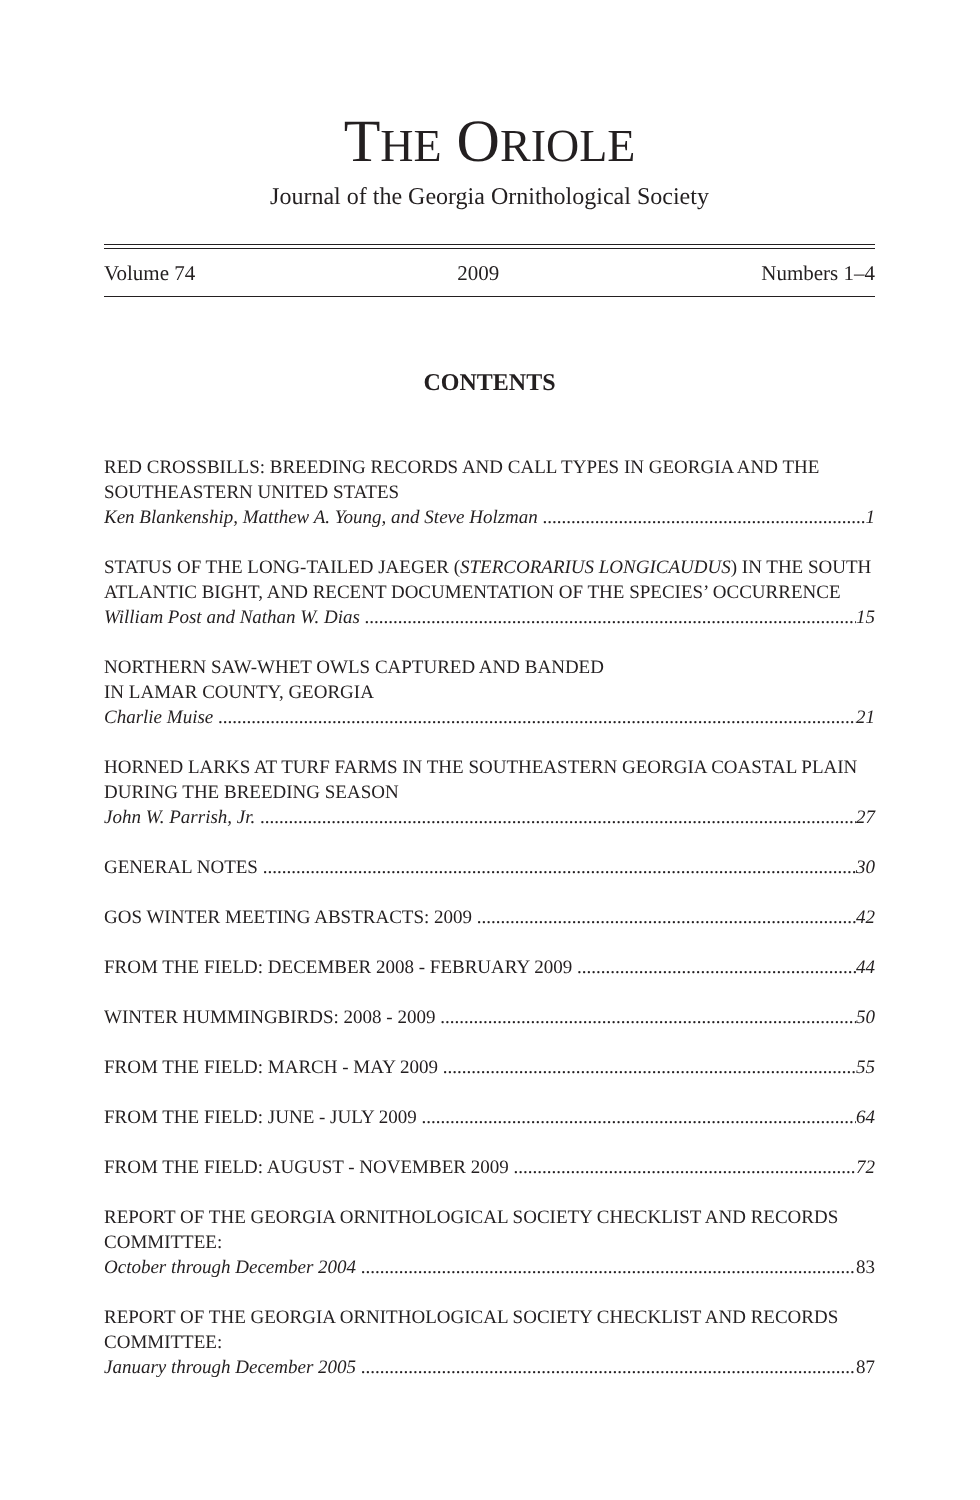THE ORIOLE
Journal of the Georgia Ornithological Society
Volume 74 2009 Numbers 1–4
CONTENTS
RED CROSSBILLS: BREEDING RECORDS AND CALL TYPES IN GEORGIA AND THE SOUTHEASTERN UNITED STATES
Ken Blankenship, Matthew A. Young, and Steve Holzman 1
STATUS OF THE LONG-TAILED JAEGER (STERCORARIUS LONGICAUDUS) IN THE SOUTH ATLANTIC BIGHT, AND RECENT DOCUMENTATION OF THE SPECIES’ OCCURRENCE
William Post and Nathan W. Dias 15
NORTHERN SAW-WHET OWLS CAPTURED AND BANDED
IN LAMAR COUNTY, GEORGIA
Charlie Muise 21
HORNED LARKS AT TURF FARMS IN THE SOUTHEASTERN GEORGIA COASTAL PLAIN DURING THE BREEDING SEASON
John W. Parrish, Jr. 27
GENERAL NOTES 30
GOS WINTER MEETING ABSTRACTS: 2009 42
FROM THE FIELD: DECEMBER 2008 - FEBRUARY 2009 44
WINTER HUMMINGBIRDS: 2008 - 2009 50
FROM THE FIELD: MARCH - MAY 2009 55
FROM THE FIELD: JUNE - JULY 2009 64
FROM THE FIELD: AUGUST - NOVEMBER 2009 72
REPORT OF THE GEORGIA ORNITHOLOGICAL SOCIETY CHECKLIST AND RECORDS COMMITTEE:
October through December 2004 83
REPORT OF THE GEORGIA ORNITHOLOGICAL SOCIETY CHECKLIST AND RECORDS COMMITTEE:
January through December 2005 87